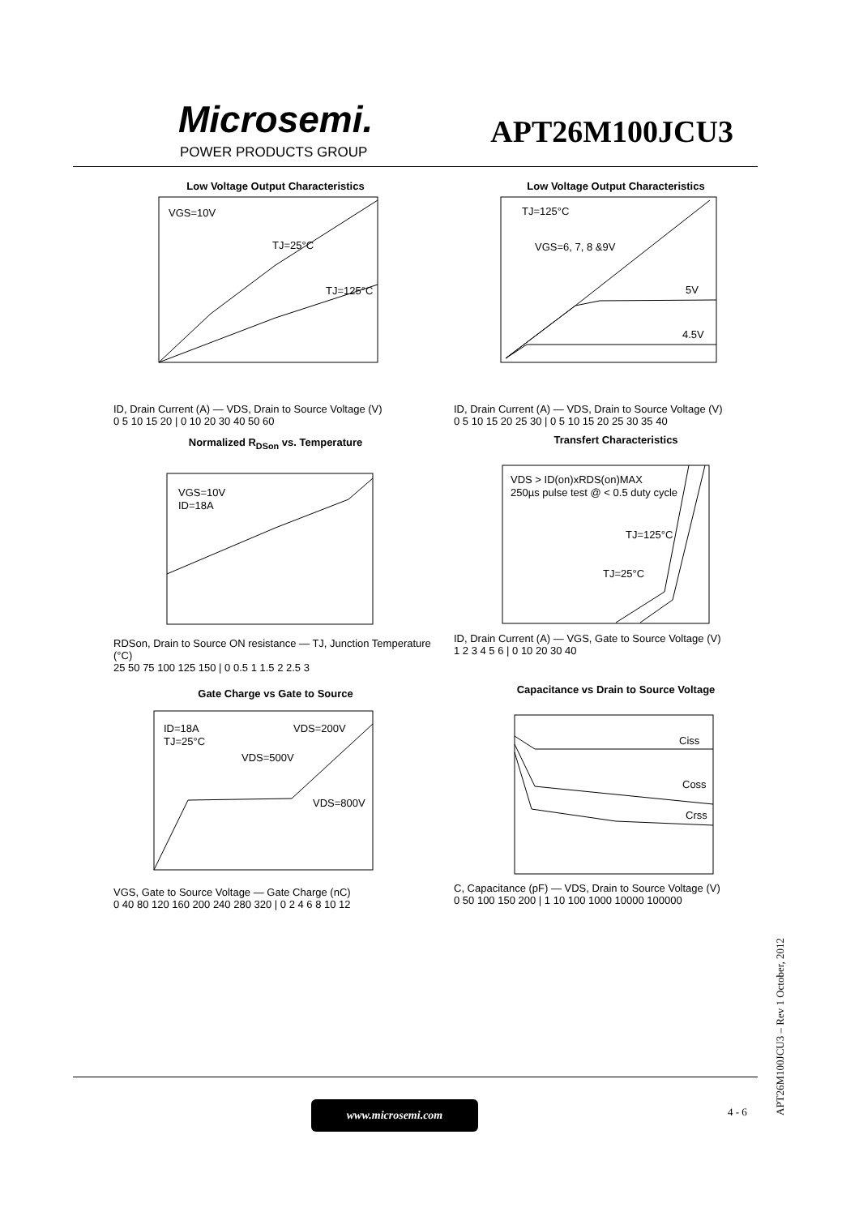Microsemi.
POWER PRODUCTS GROUP
APT26M100JCU3
Low Voltage Output Characteristics
VGS=10V
TJ=25°C
TJ=125°C
ID, Drain Current (A) — VDS, Drain to Source Voltage (V)
0 5 10 15 20 | 0 10 20 30 40 50 60
Low Voltage Output Characteristics
TJ=125°C
VGS=6, 7, 8 &9V
5V
4.5V
ID, Drain Current (A) — VDS, Drain to Source Voltage (V)
0 5 10 15 20 25 30 | 0 5 10 15 20 25 30 35 40
Normalized R<sub>DSon</sub> vs. Temperature
VGS=10V
ID=18A
RDSon, Drain to Source ON resistance — TJ, Junction Temperature (°C)
25 50 75 100 125 150 | 0 0.5 1 1.5 2 2.5 3
Transfert Characteristics
VDS > ID(on)xRDS(on)MAX
250µs pulse test @ < 0.5 duty cycle
TJ=125°C
TJ=25°C
ID, Drain Current (A) — VGS, Gate to Source Voltage (V)
1 2 3 4 5 6 | 0 10 20 30 40
Gate Charge vs Gate to Source
ID=18A
TJ=25°C
VDS=200V
VDS=500V
VDS=800V
VGS, Gate to Source Voltage — Gate Charge (nC)
0 40 80 120 160 200 240 280 320 | 0 2 4 6 8 10 12
Capacitance vs Drain to Source Voltage
Ciss
Coss
Crss
C, Capacitance (pF) — VDS, Drain to Source Voltage (V)
0 50 100 150 200 | 1 10 100 1000 10000 100000
www.microsemi.com 4 - 6
APT26M100JCU3 – Rev 1 October, 2012